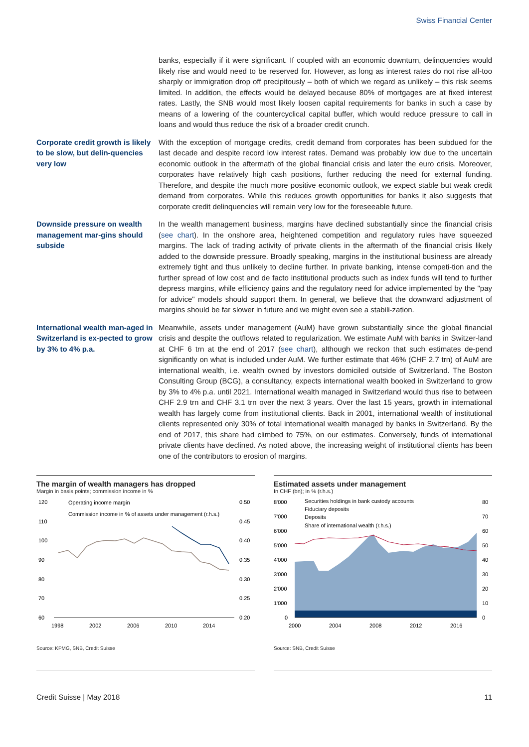Swiss Financial Center
banks, especially if it were significant. If coupled with an economic downturn, delinquencies would likely rise and would need to be reserved for. However, as long as interest rates do not rise all-too sharply or immigration drop off precipitously – both of which we regard as unlikely – this risk seems limited. In addition, the effects would be delayed because 80% of mortgages are at fixed interest rates. Lastly, the SNB would most likely loosen capital requirements for banks in such a case by means of a lowering of the countercyclical capital buffer, which would reduce pressure to call in loans and would thus reduce the risk of a broader credit crunch.
Corporate credit growth is likely to be slow, but delin-quencies very low
With the exception of mortgage credits, credit demand from corporates has been subdued for the last decade and despite record low interest rates. Demand was probably low due to the uncertain economic outlook in the aftermath of the global financial crisis and later the euro crisis. Moreover, corporates have relatively high cash positions, further reducing the need for external funding. Therefore, and despite the much more positive economic outlook, we expect stable but weak credit demand from corporates. While this reduces growth opportunities for banks it also suggests that corporate credit delinquencies will remain very low for the foreseeable future.
Downside pressure on wealth management mar-gins should subside
In the wealth management business, margins have declined substantially since the financial crisis (see chart). In the onshore area, heightened competition and regulatory rules have squeezed margins. The lack of trading activity of private clients in the aftermath of the financial crisis likely added to the downside pressure. Broadly speaking, margins in the institutional business are already extremely tight and thus unlikely to decline further. In private banking, intense competi-tion and the further spread of low cost and de facto institutional products such as index funds will tend to further depress margins, while efficiency gains and the regulatory need for advice implemented by the "pay for advice" models should support them. In general, we believe that the downward adjustment of margins should be far slower in future and we might even see a stabili-zation.
International wealth man-aged in Switzerland is ex-pected to grow by 3% to 4% p.a.
Meanwhile, assets under management (AuM) have grown substantially since the global financial crisis and despite the outflows related to regularization. We estimate AuM with banks in Switzer-land at CHF 6 trn at the end of 2017 (see chart), although we reckon that such estimates de-pend significantly on what is included under AuM. We further estimate that 46% (CHF 2.7 trn) of AuM are international wealth, i.e. wealth owned by investors domiciled outside of Switzerland. The Boston Consulting Group (BCG), a consultancy, expects international wealth booked in Switzerland to grow by 3% to 4% p.a. until 2021. International wealth managed in Switzerland would thus rise to between CHF 2.9 trn and CHF 3.1 trn over the next 3 years. Over the last 15 years, growth in international wealth has largely come from institutional clients. Back in 2001, international wealth of institutional clients represented only 30% of total international wealth managed by banks in Switzerland. By the end of 2017, this share had climbed to 75%, on our estimates. Conversely, funds of international private clients have declined. As noted above, the increasing weight of institutional clients has been one of the contributors to erosion of margins.
The margin of wealth managers has dropped
Margin in basis points; commission income in %
120
110
100
90
80
70
60
0.50
0.45
0.40
0.35
0.30
0.25
0.20
Operating income margin
Commission income in % of assets under management (r.h.s.)
1998
2002
2006
2010
2014
Source: KPMG, SNB, Credit Suisse
Estimated assets under management
In CHF (bn); in % (r.h.s.)
8'000
7'000
6'000
5'000
4'000
3'000
2'000
1'000
0
80
70
60
50
40
30
20
10
0
Securities holdings in bank custody accounts
Fiduciary deposits
Deposits
Share of international wealth (r.h.s.)
2000
2004
2008
2012
2016
Source: SNB, Credit Suisse
Credit Suisse | May 2018 11